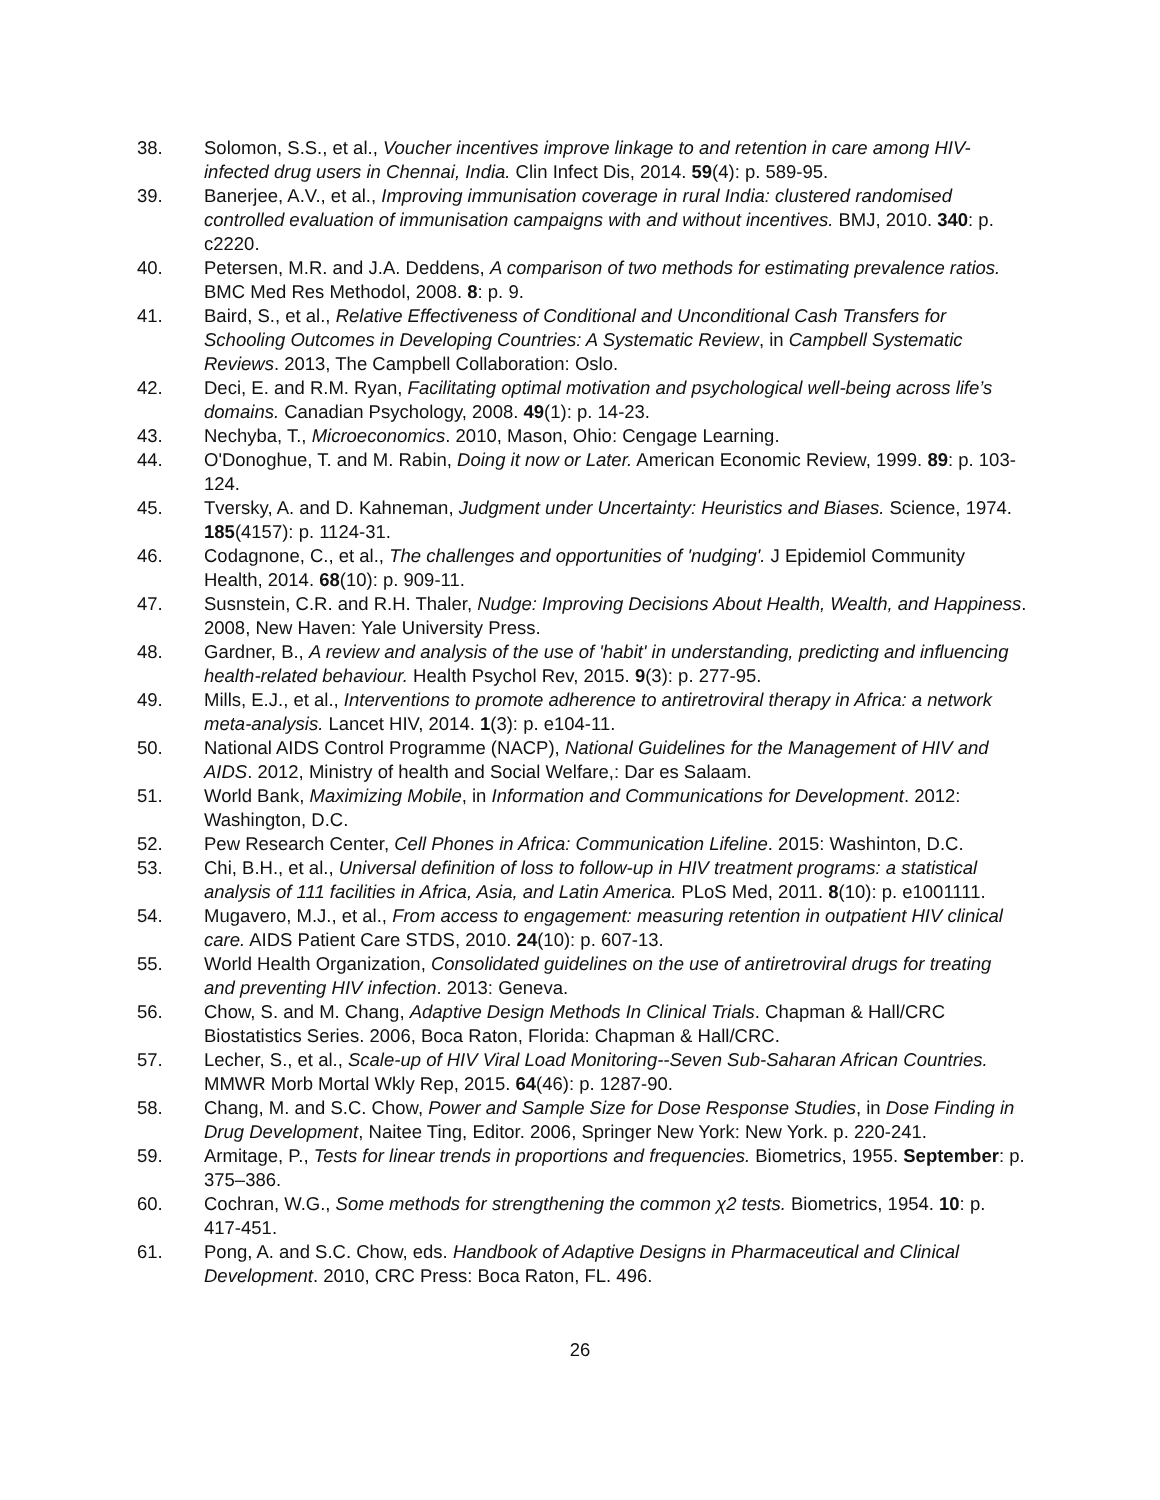38. Solomon, S.S., et al., Voucher incentives improve linkage to and retention in care among HIV-infected drug users in Chennai, India. Clin Infect Dis, 2014. 59(4): p. 589-95.
39. Banerjee, A.V., et al., Improving immunisation coverage in rural India: clustered randomised controlled evaluation of immunisation campaigns with and without incentives. BMJ, 2010. 340: p. c2220.
40. Petersen, M.R. and J.A. Deddens, A comparison of two methods for estimating prevalence ratios. BMC Med Res Methodol, 2008. 8: p. 9.
41. Baird, S., et al., Relative Effectiveness of Conditional and Unconditional Cash Transfers for Schooling Outcomes in Developing Countries: A Systematic Review, in Campbell Systematic Reviews. 2013, The Campbell Collaboration: Oslo.
42. Deci, E. and R.M. Ryan, Facilitating optimal motivation and psychological well-being across life’s domains. Canadian Psychology, 2008. 49(1): p. 14-23.
43. Nechyba, T., Microeconomics. 2010, Mason, Ohio: Cengage Learning.
44. O'Donoghue, T. and M. Rabin, Doing it now or Later. American Economic Review, 1999. 89: p. 103-124.
45. Tversky, A. and D. Kahneman, Judgment under Uncertainty: Heuristics and Biases. Science, 1974. 185(4157): p. 1124-31.
46. Codagnone, C., et al., The challenges and opportunities of 'nudging'. J Epidemiol Community Health, 2014. 68(10): p. 909-11.
47. Susnstein, C.R. and R.H. Thaler, Nudge: Improving Decisions About Health, Wealth, and Happiness. 2008, New Haven: Yale University Press.
48. Gardner, B., A review and analysis of the use of 'habit' in understanding, predicting and influencing health-related behaviour. Health Psychol Rev, 2015. 9(3): p. 277-95.
49. Mills, E.J., et al., Interventions to promote adherence to antiretroviral therapy in Africa: a network meta-analysis. Lancet HIV, 2014. 1(3): p. e104-11.
50. National AIDS Control Programme (NACP), National Guidelines for the Management of HIV and AIDS. 2012, Ministry of health and Social Welfare,: Dar es Salaam.
51. World Bank, Maximizing Mobile, in Information and Communications for Development. 2012: Washington, D.C.
52. Pew Research Center, Cell Phones in Africa: Communication Lifeline. 2015: Washinton, D.C.
53. Chi, B.H., et al., Universal definition of loss to follow-up in HIV treatment programs: a statistical analysis of 111 facilities in Africa, Asia, and Latin America. PLoS Med, 2011. 8(10): p. e1001111.
54. Mugavero, M.J., et al., From access to engagement: measuring retention in outpatient HIV clinical care. AIDS Patient Care STDS, 2010. 24(10): p. 607-13.
55. World Health Organization, Consolidated guidelines on the use of antiretroviral drugs for treating and preventing HIV infection. 2013: Geneva.
56. Chow, S. and M. Chang, Adaptive Design Methods In Clinical Trials. Chapman & Hall/CRC Biostatistics Series. 2006, Boca Raton, Florida: Chapman & Hall/CRC.
57. Lecher, S., et al., Scale-up of HIV Viral Load Monitoring--Seven Sub-Saharan African Countries. MMWR Morb Mortal Wkly Rep, 2015. 64(46): p. 1287-90.
58. Chang, M. and S.C. Chow, Power and Sample Size for Dose Response Studies, in Dose Finding in Drug Development, Naitee Ting, Editor. 2006, Springer New York: New York. p. 220-241.
59. Armitage, P., Tests for linear trends in proportions and frequencies. Biometrics, 1955. September: p. 375–386.
60. Cochran, W.G., Some methods for strengthening the common χ2 tests. Biometrics, 1954. 10: p. 417-451.
61. Pong, A. and S.C. Chow, eds. Handbook of Adaptive Designs in Pharmaceutical and Clinical Development. 2010, CRC Press: Boca Raton, FL. 496.
26